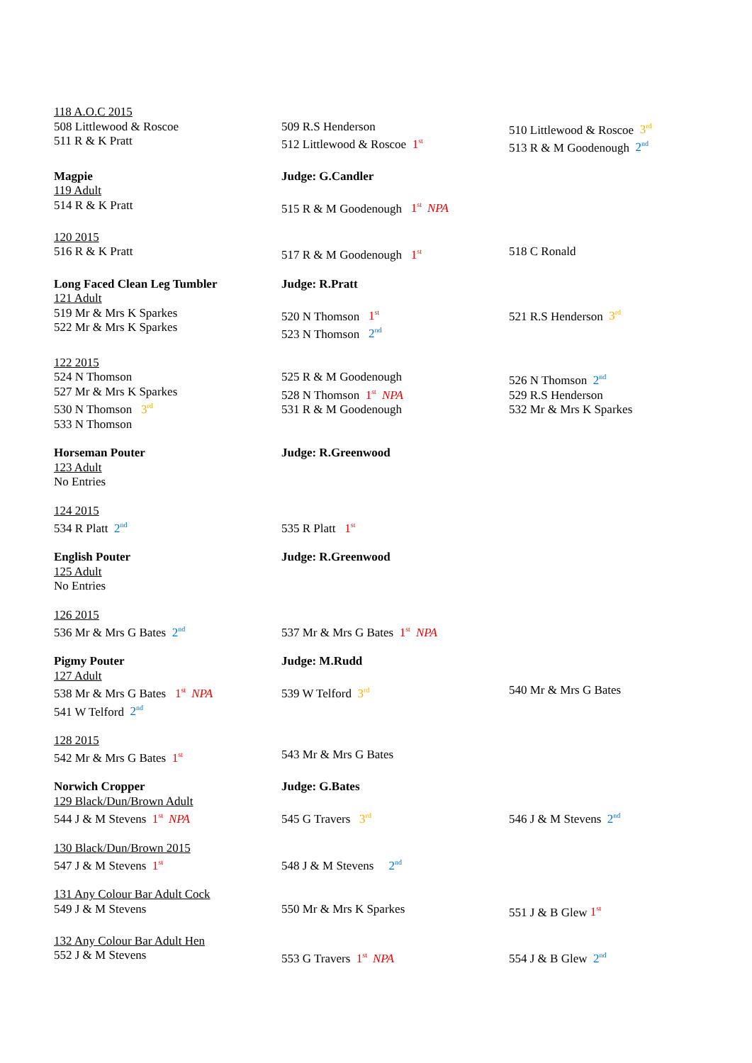| 118 A.O.C 2015 508 Littlewood & Roscoe 511 R & K Pratt | 509 R.S Henderson 512 Littlewood & Roscoe 1<sup>st</sup> | 510 Littlewood & Roscoe 3<sup>rd</sup> 513 R & M Goodenough 2<sup>nd</sup> |
| Magpie 119 Adult 514 R & K Pratt | Judge: G.Candler 515 R & M Goodenough 1<sup>st</sup> NPA | |
| 120 2015 516 R & K Pratt | 517 R & M Goodenough 1<sup>st</sup> | 518 C Ronald |
| Long Faced Clean Leg Tumbler 121 Adult 519 Mr & Mrs K Sparkes 522 Mr & Mrs K Sparkes | Judge: R.Pratt 520 N Thomson 1<sup>st</sup> 523 N Thomson 2<sup>nd</sup> | 521 R.S Henderson 3<sup>rd</sup> |
| 122 2015 524 N Thomson 527 Mr & Mrs K Sparkes 530 N Thomson 3<sup>rd</sup> 533 N Thomson | 525 R & M Goodenough 528 N Thomson 1<sup>st</sup> NPA 531 R & M Goodenough | 526 N Thomson 2<sup>nd</sup> 529 R.S Henderson 532 Mr & Mrs K Sparkes |
| Horseman Pouter 123 Adult No Entries | Judge: R.Greenwood | |
| 124 2015 534 R Platt 2<sup>nd</sup> | 535 R Platt 1<sup>st</sup> | |
| English Pouter 125 Adult No Entries | Judge: R.Greenwood | |
| 126 2015 536 Mr & Mrs G Bates 2<sup>nd</sup> | 537 Mr & Mrs G Bates 1<sup>st</sup> NPA | |
| Pigmy Pouter 127 Adult 538 Mr & Mrs G Bates 1<sup>st</sup> NPA 541 W Telford 2<sup>nd</sup> | Judge: M.Rudd 539 W Telford 3<sup>rd</sup> | 540 Mr & Mrs G Bates |
| 128 2015 542 Mr & Mrs G Bates 1<sup>st</sup> | 543 Mr & Mrs G Bates | |
| Norwich Cropper 129 Black/Dun/Brown Adult 544 J & M Stevens 1<sup>st</sup> NPA | Judge: G.Bates 545 G Travers 3<sup>rd</sup> | 546 J & M Stevens 2<sup>nd</sup> |
| 130 Black/Dun/Brown 2015 547 J & M Stevens 1<sup>st</sup> | 548 J & M Stevens 2<sup>nd</sup> | |
| 131 Any Colour Bar Adult Cock 549 J & M Stevens | 550 Mr & Mrs K Sparkes | 551 J & B Glew 1<sup>st</sup> |
| 132 Any Colour Bar Adult Hen 552 J & M Stevens | 553 G Travers 1<sup>st</sup> NPA | 554 J & B Glew 2<sup>nd</sup> |